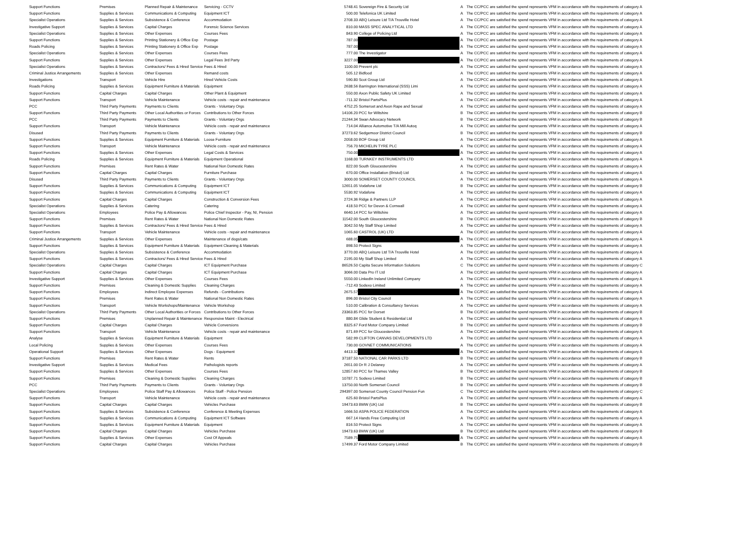| Support Functions | Premises | Planned Repair & Maintenance | Servicing - CCTV | 5748.41 | Sovereign Fire & Security Ltd | A | The CC/PCC are satisfied the spend represents VFM in accordance with the requirements of category A |
| Support Functions | Supplies & Services | Communications & Computing | Equipment ICT | 500.00 | Telefonica UK Limited | A | The CC/PCC are satisfied the spend represents VFM in accordance with the requirements of category A |
| Specialist Operations | Supplies & Services | Subsistence & Conference | Accommodation | 2708.33 | ABQ Leisure Ltd T/A Trouville Hotel | A | The CC/PCC are satisfied the spend represents VFM in accordance with the requirements of category A |
| Investigative Support | Supplies & Services | Capital Charges | Forensic Science Services | 810.00 | MASS SPEC ANALYTICAL LTD | A | The CC/PCC are satisfied the spend represents VFM in accordance with the requirements of category A |
| Specialist Operations | Supplies & Services | Other Expenses | Courses Fees | 843.90 | College of Policing Ltd | A | The CC/PCC are satisfied the spend represents VFM in accordance with the requirements of category A |
| Support Functions | Supplies & Services | Printing Stationery & Office Exp | Postage | 787.00 | | A | The CC/PCC are satisfied the spend represents VFM in accordance with the requirements of category A |
| Roads Policing | Supplies & Services | Printing Stationery & Office Exp | Postage | 787.00 | | A | The CC/PCC are satisfied the spend represents VFM in accordance with the requirements of category A |
| Specialist Operations | Supplies & Services | Other Expenses | Courses Fees | 777.00 | The Investigator | A | The CC/PCC are satisfied the spend represents VFM in accordance with the requirements of category A |
| Support Functions | Supplies & Services | Other Expenses | Legal Fees 3rd Party | 3227.00 | | A | The CC/PCC are satisfied the spend represents VFM in accordance with the requirements of category A |
| Specialist Operations | Supplies & Services | Contractors/ Fees & Hired Services | Fees & Hired | 1100.00 | Prevent plc | A | The CC/PCC are satisfied the spend represents VFM in accordance with the requirements of category A |
| Criminal Justice Arrangements | Supplies & Services | Other Expenses | Remand costs | 505.12 | Bidfood | A | The CC/PCC are satisfied the spend represents VFM in accordance with the requirements of category A |
| Investigations | Transport | Vehicle Hire | Hired Vehicle Costs | 590.80 | Scot Group Ltd | A | The CC/PCC are satisfied the spend represents VFM in accordance with the requirements of category A |
| Roads Policing | Supplies & Services | Equipment Furniture & Materials | Equipment | 2638.56 | Barrington International (SSS) Limi | A | The CC/PCC are satisfied the spend represents VFM in accordance with the requirements of category A |
| Support Functions | Capital Charges | Capital Charges | Other Plant & Equipment | 550.00 | Axon Public Safety UK Limited | A | The CC/PCC are satisfied the spend represents VFM in accordance with the requirements of category A |
| Support Functions | Transport | Vehicle Maintenance | Vehicle costs - repair and maintenance | -711.32 | Bristol PartsPlus | A | The CC/PCC are satisfied the spend represents VFM in accordance with the requirements of category A |
| PCC | Third Party Payments | Payments to Clients | Grants - Voluntary Orgs | 4752.25 | Somerset and Avon Rape and Sexual | A | The CC/PCC are satisfied the spend represents VFM in accordance with the requirements of category A |
| Support Functions | Third Party Payments | Other Local Authorities or Forces | Contributions to Other Forces | 14106.20 | PCC for Wiltshire | B | The CC/PCC are satisfied the spend represents VFM in accordance with the requirements of category B |
| PCC | Third Party Payments | Payments to Clients | Grants - Voluntary Orgs | 21244.34 | Swan Advocacy Network | B | The CC/PCC are satisfied the spend represents VFM in accordance with the requirements of category B |
| Support Functions | Transport | Vehicle Maintenance | Vehicle costs - repair and maintenance | 714.04 | Alliance Automotive T/A Mill Autoq | A | The CC/PCC are satisfied the spend represents VFM in accordance with the requirements of category A |
| Disused | Third Party Payments | Payments to Clients | Grants - Voluntary Orgs | 37273.62 | Sedgemoor District Council | B | The CC/PCC are satisfied the spend represents VFM in accordance with the requirements of category B |
| Support Functions | Supplies & Services | Equipment Furniture & Materials | Loose Furniture | 2058.00 | BOF Group Ltd | A | The CC/PCC are satisfied the spend represents VFM in accordance with the requirements of category A |
| Support Functions | Transport | Vehicle Maintenance | Vehicle costs - repair and maintenance | 756.70 | MICHELIN TYRE PLC | A | The CC/PCC are satisfied the spend represents VFM in accordance with the requirements of category A |
| Support Functions | Supplies & Services | Other Expenses | Legal Costs & Services | 750.00 | | A | The CC/PCC are satisfied the spend represents VFM in accordance with the requirements of category A |
| Roads Policing | Supplies & Services | Equipment Furniture & Materials | Equipment Operational | 1168.00 | TURNKEY INSTRUMENTS LTD | A | The CC/PCC are satisfied the spend represents VFM in accordance with the requirements of category A |
| Support Functions | Premises | Rent Rates & Water | National Non Domestic Rates | 822.00 | South Gloucestershire | A | The CC/PCC are satisfied the spend represents VFM in accordance with the requirements of category A |
| Support Functions | Capital Charges | Capital Charges | Furniture Purchase | 670.00 | Office Installation (Bristol) Ltd | A | The CC/PCC are satisfied the spend represents VFM in accordance with the requirements of category A |
| Disused | Third Party Payments | Payments to Clients | Grants - Voluntary Orgs | 3000.00 | SOMERSET COUNTY COUNCIL | A | The CC/PCC are satisfied the spend represents VFM in accordance with the requirements of category A |
| Support Functions | Supplies & Services | Communications & Computing | Equipment ICT | 12651.05 | Vodafone Ltd | B | The CC/PCC are satisfied the spend represents VFM in accordance with the requirements of category B |
| Support Functions | Supplies & Services | Communications & Computing | Equipment ICT | 5530.92 | Vodafone | A | The CC/PCC are satisfied the spend represents VFM in accordance with the requirements of category A |
| Support Functions | Capital Charges | Capital Charges | Construction & Conversion Fees | 2724.36 | Ridge & Partners LLP | A | The CC/PCC are satisfied the spend represents VFM in accordance with the requirements of category A |
| Specialist Operations | Supplies & Services | Catering | Catering | 418.50 | PCC for Devon & Cornwall | A | The CC/PCC are satisfied the spend represents VFM in accordance with the requirements of category A |
| Specialist Operations | Employees | Police Pay & Allowances | Police Chief Inspector - Pay, NI, Pension | 6640.14 | PCC for Wiltshire | A | The CC/PCC are satisfied the spend represents VFM in accordance with the requirements of category A |
| Support Functions | Premises | Rent Rates & Water | National Non Domestic Rates | 11542.00 | South Gloucestershire | B | The CC/PCC are satisfied the spend represents VFM in accordance with the requirements of category B |
| Support Functions | Supplies & Services | Contractors/ Fees & Hired Services | Fees & Hired | 3042.50 | My Staff Shop Limited | A | The CC/PCC are satisfied the spend represents VFM in accordance with the requirements of category A |
| Support Functions | Transport | Vehicle Maintenance | Vehicle costs - repair and maintenance | 1065.60 | CASTROL (UK) LTD | A | The CC/PCC are satisfied the spend represents VFM in accordance with the requirements of category A |
| Criminal Justice Arrangements | Supplies & Services | Other Expenses | Maintenance of dogs/cats | 688.05 | | A | The CC/PCC are satisfied the spend represents VFM in accordance with the requirements of category A |
| Support Functions | Supplies & Services | Equipment Furniture & Materials | Equipment Cleaning & Materials | 898.50 | Protect Signs | A | The CC/PCC are satisfied the spend represents VFM in accordance with the requirements of category A |
| Specialist Operations | Supplies & Services | Subsistence & Conference | Accommodation | 3770.00 | ABQ Leisure Ltd T/A Trouville Hotel | A | The CC/PCC are satisfied the spend represents VFM in accordance with the requirements of category A |
| Support Functions | Supplies & Services | Contractors/ Fees & Hired Services | Fees & Hired | 2195.00 | My Staff Shop Limited | A | The CC/PCC are satisfied the spend represents VFM in accordance with the requirements of category A |
| Specialist Operations | Capital Charges | Capital Charges | ICT Equipment Purchase | 86526.50 | Capita Secure Information Solutions | C | The CC/PCC are satisfied the spend represents VFM in accordance with the requirements of category C |
| Support Functions | Capital Charges | Capital Charges | ICT Equipment Purchase | 3066.00 | Data Pro IT Ltd | A | The CC/PCC are satisfied the spend represents VFM in accordance with the requirements of category A |
| Investigative Support | Supplies & Services | Other Expenses | Courses Fees | 5550.00 | LinkedIn Ireland Unlimited Company | A | The CC/PCC are satisfied the spend represents VFM in accordance with the requirements of category A |
| Support Functions | Premises | Cleaning & Domestic Supplies | Cleaning Charges | -712.43 | Sodexo Limited | A | The CC/PCC are satisfied the spend represents VFM in accordance with the requirements of category A |
| Support Functions | Employees | Indirect Employee Expenses | Refunds - Contributions | 2675.57 | | A | The CC/PCC are satisfied the spend represents VFM in accordance with the requirements of category A |
| Support Functions | Premises | Rent Rates & Water | National Non Domestic Rates | 896.00 | Bristol City Council | A | The CC/PCC are satisfied the spend represents VFM in accordance with the requirements of category A |
| Support Functions | Transport | Vehicle Workshops/Maintenance | Vehicle Workshop | 510.00 | Calibration & Consultancy Services | A | The CC/PCC are satisfied the spend represents VFM in accordance with the requirements of category A |
| Specialist Operations | Third Party Payments | Other Local Authorities or Forces | Contributions to Other Forces | 23363.85 | PCC for Dorset | B | The CC/PCC are satisfied the spend represents VFM in accordance with the requirements of category B |
| Support Functions | Premises | Unplanned Repair & Maintenance | Responsive Maint - Electrical | 880.84 | Glide Student & Residential Ltd | A | The CC/PCC are satisfied the spend represents VFM in accordance with the requirements of category A |
| Support Functions | Capital Charges | Capital Charges | Vehicle Conversions | 8325.67 | Ford Motor Company Limited | B | The CC/PCC are satisfied the spend represents VFM in accordance with the requirements of category B |
| Support Functions | Transport | Vehicle Maintenance | Vehicle costs - repair and maintenance | 871.69 | PCC for Gloucestershire | A | The CC/PCC are satisfied the spend represents VFM in accordance with the requirements of category A |
| Analyse | Supplies & Services | Equipment Furniture & Materials | Equipment | 582.99 | CLIFTON CANVAS DEVELOPMENTS LTD | A | The CC/PCC are satisfied the spend represents VFM in accordance with the requirements of category A |
| Local Policing | Supplies & Services | Other Expenses | Courses Fees | 730.00 | GOVNET COMMUNICATIONS | A | The CC/PCC are satisfied the spend represents VFM in accordance with the requirements of category A |
| Operational Support | Supplies & Services | Other Expenses | Dogs - Equipment | 4413.32 | | A | The CC/PCC are satisfied the spend represents VFM in accordance with the requirements of category A |
| Support Functions | Premises | Rent Rates & Water | Rents | 37187.50 | NATIONAL CAR PARKS LTD | B | The CC/PCC are satisfied the spend represents VFM in accordance with the requirements of category B |
| Investigative Support | Supplies & Services | Medical Fees | Pathologists reports | 2651.00 | Dr R J Delaney | A | The CC/PCC are satisfied the spend represents VFM in accordance with the requirements of category A |
| Support Functions | Supplies & Services | Other Expenses | Courses Fees | 12857.60 | PCC for Thames Valley | B | The CC/PCC are satisfied the spend represents VFM in accordance with the requirements of category B |
| Support Functions | Premises | Cleaning & Domestic Supplies | Cleaning Charges | 10787.71 | Sodexo Limited | B | The CC/PCC are satisfied the spend represents VFM in accordance with the requirements of category B |
| PCC | Third Party Payments | Payments to Clients | Grants - Voluntary Orgs | 13750.00 | North Somerset Council | B | The CC/PCC are satisfied the spend represents VFM in accordance with the requirements of category B |
| Specialist Operations | Employees | Police Staff Pay & Allowances | Police Staff - Police Pension | 294397.00 | Somerset County Council Pension Fun | C | The CC/PCC are satisfied the spend represents VFM in accordance with the requirements of category C |
| Support Functions | Transport | Vehicle Maintenance | Vehicle costs - repair and maintenance | 625.60 | Bristol PartsPlus | A | The CC/PCC are satisfied the spend represents VFM in accordance with the requirements of category A |
| Support Functions | Capital Charges | Capital Charges | Vehicles Purchase | 19473.63 | BMW (UK) Ltd | B | The CC/PCC are satisfied the spend represents VFM in accordance with the requirements of category B |
| Support Functions | Supplies & Services | Subsistence & Conference | Conference & Meeting Expenses | 1666.50 | ASPA POLICE FEDERATION | A | The CC/PCC are satisfied the spend represents VFM in accordance with the requirements of category A |
| Support Functions | Supplies & Services | Communications & Computing | Equipment ICT Software | 667.14 | Hands Free Computing Ltd | A | The CC/PCC are satisfied the spend represents VFM in accordance with the requirements of category A |
| Support Functions | Supplies & Services | Equipment Furniture & Materials | Equipment | 816.50 | Protect Signs | A | The CC/PCC are satisfied the spend represents VFM in accordance with the requirements of category A |
| Support Functions | Capital Charges | Capital Charges | Vehicles Purchase | 19473.63 | BMW (UK) Ltd | B | The CC/PCC are satisfied the spend represents VFM in accordance with the requirements of category B |
| Support Functions | Supplies & Services | Other Expenses | Cost Of Appeals | 7589.75 | | A | The CC/PCC are satisfied the spend represents VFM in accordance with the requirements of category A |
| Support Functions | Capital Charges | Capital Charges | Vehicles Purchase | 17499.37 | Ford Motor Company Limited | B | The CC/PCC are satisfied the spend represents VFM in accordance with the requirements of category B |